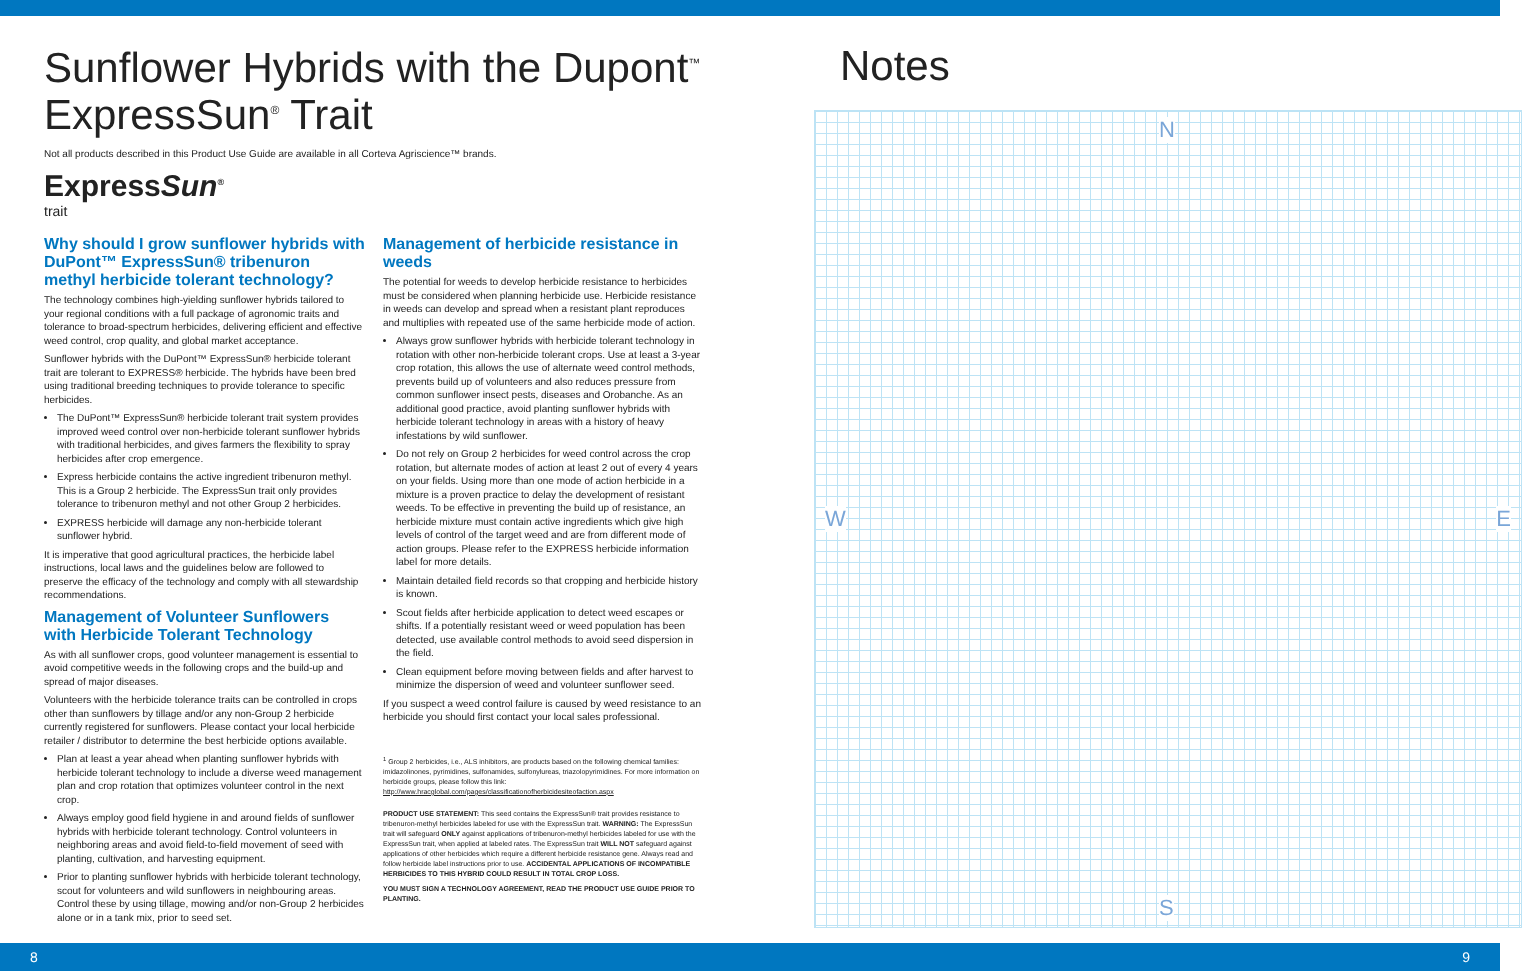Sunflower Hybrids with the Dupont<sup>™</sup> ExpressSun<sup>®</sup> Trait
Not all products described in this Product Use Guide are available in all Corteva Agriscience™ brands.
ExpressSun<sup>®</sup>
trait
Why should I grow sunflower hybrids with DuPont™ ExpressSun® tribenuron methyl herbicide tolerant technology?
The technology combines high-yielding sunflower hybrids tailored to your regional conditions with a full package of agronomic traits and tolerance to broad-spectrum herbicides, delivering efficient and effective weed control, crop quality, and global market acceptance.
Sunflower hybrids with the DuPont™ ExpressSun® herbicide tolerant trait are tolerant to EXPRESS® herbicide. The hybrids have been bred using traditional breeding techniques to provide tolerance to specific herbicides.
The DuPont™ ExpressSun® herbicide tolerant trait system provides improved weed control over non-herbicide tolerant sunflower hybrids with traditional herbicides, and gives farmers the flexibility to spray herbicides after crop emergence.
Express herbicide contains the active ingredient tribenuron methyl. This is a Group 2 herbicide. The ExpressSun trait only provides tolerance to tribenuron methyl and not other Group 2 herbicides.
EXPRESS herbicide will damage any non-herbicide tolerant sunflower hybrid.
It is imperative that good agricultural practices, the herbicide label instructions, local laws and the guidelines below are followed to preserve the efficacy of the technology and comply with all stewardship recommendations.
Management of Volunteer Sunflowers with Herbicide Tolerant Technology
As with all sunflower crops, good volunteer management is essential to avoid competitive weeds in the following crops and the build-up and spread of major diseases.
Volunteers with the herbicide tolerance traits can be controlled in crops other than sunflowers by tillage and/or any non-Group 2 herbicide currently registered for sunflowers. Please contact your local herbicide retailer / distributor to determine the best herbicide options available.
Plan at least a year ahead when planting sunflower hybrids with herbicide tolerant technology to include a diverse weed management plan and crop rotation that optimizes volunteer control in the next crop.
Always employ good field hygiene in and around fields of sunflower hybrids with herbicide tolerant technology. Control volunteers in neighboring areas and avoid field-to-field movement of seed with planting, cultivation, and harvesting equipment.
Prior to planting sunflower hybrids with herbicide tolerant technology, scout for volunteers and wild sunflowers in neighbouring areas. Control these by using tillage, mowing and/or non-Group 2 herbicides alone or in a tank mix, prior to seed set.
Management of herbicide resistance in weeds
The potential for weeds to develop herbicide resistance to herbicides must be considered when planning herbicide use. Herbicide resistance in weeds can develop and spread when a resistant plant reproduces and multiplies with repeated use of the same herbicide mode of action.
Always grow sunflower hybrids with herbicide tolerant technology in rotation with other non-herbicide tolerant crops. Use at least a 3-year crop rotation, this allows the use of alternate weed control methods, prevents build up of volunteers and also reduces pressure from common sunflower insect pests, diseases and Orobanche. As an additional good practice, avoid planting sunflower hybrids with herbicide tolerant technology in areas with a history of heavy infestations by wild sunflower.
Do not rely on Group 2 herbicides for weed control across the crop rotation, but alternate modes of action at least 2 out of every 4 years on your fields. Using more than one mode of action herbicide in a mixture is a proven practice to delay the development of resistant weeds. To be effective in preventing the build up of resistance, an herbicide mixture must contain active ingredients which give high levels of control of the target weed and are from different mode of action groups. Please refer to the EXPRESS herbicide information label for more details.
Maintain detailed field records so that cropping and herbicide history is known.
Scout fields after herbicide application to detect weed escapes or shifts. If a potentially resistant weed or weed population has been detected, use available control methods to avoid seed dispersion in the field.
Clean equipment before moving between fields and after harvest to minimize the dispersion of weed and volunteer sunflower seed.
If you suspect a weed control failure is caused by weed resistance to an herbicide you should first contact your local sales professional.
<sup>1</sup> Group 2 herbicides, i.e., ALS inhibitors, are products based on the following chemical families: imidazolinones, pyrimidines, sulfonamides, sulfonylureas, triazolopyrimidines. For more information on herbicide groups, please follow this link: http://www.hracglobal.com/pages/classificationofherbicidesiteofaction.aspx
PRODUCT USE STATEMENT: This seed contains the ExpressSun® trait provides resistance to tribenuron-methyl herbicides labeled for use with the ExpressSun trait. WARNING: The ExpressSun trait will safeguard ONLY against applications of tribenuron-methyl herbicides labeled for use with the ExpressSun trait, when applied at labeled rates. The ExpressSun trait WILL NOT safeguard against applications of other herbicides which require a different herbicide resistance gene. Always read and follow herbicide label instructions prior to use. ACCIDENTAL APPLICATIONS OF INCOMPATIBLE HERBICIDES TO THIS HYBRID COULD RESULT IN TOTAL CROP LOSS.
YOU MUST SIGN A TECHNOLOGY AGREEMENT, READ THE PRODUCT USE GUIDE PRIOR TO PLANTING.
Notes
N
W E
S
8 9